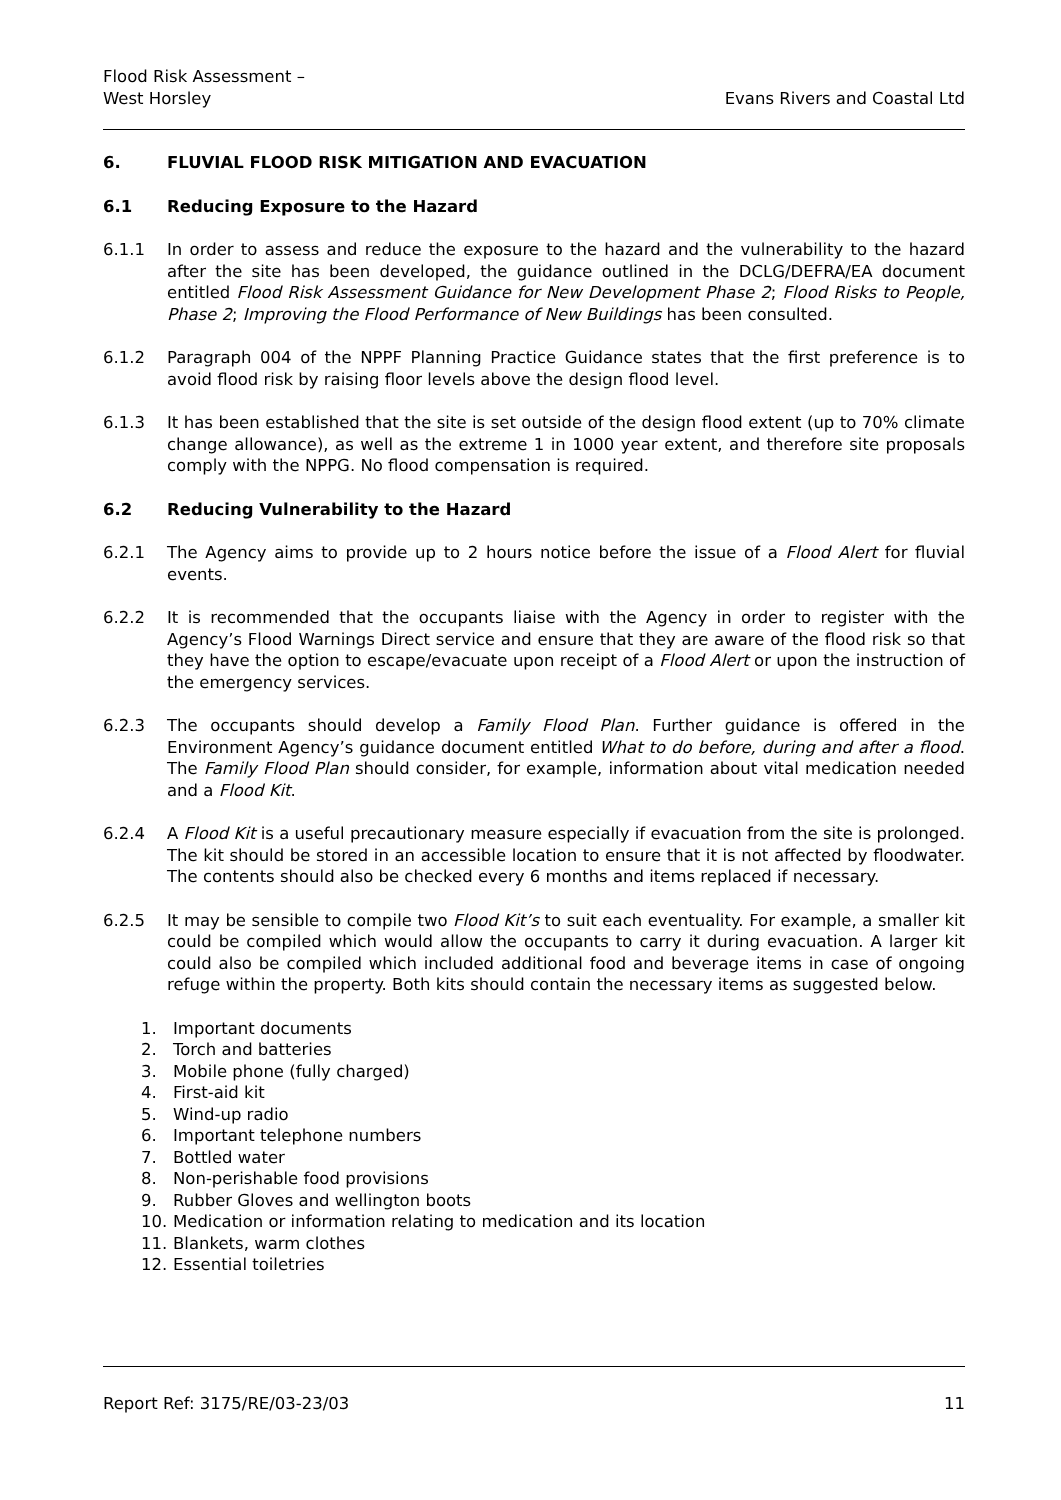Flood Risk Assessment –
West Horsley
Evans Rivers and Coastal Ltd
6. FLUVIAL FLOOD RISK MITIGATION AND EVACUATION
6.1 Reducing Exposure to the Hazard
6.1.1 In order to assess and reduce the exposure to the hazard and the vulnerability to the hazard after the site has been developed, the guidance outlined in the DCLG/DEFRA/EA document entitled Flood Risk Assessment Guidance for New Development Phase 2; Flood Risks to People, Phase 2; Improving the Flood Performance of New Buildings has been consulted.
6.1.2 Paragraph 004 of the NPPF Planning Practice Guidance states that the first preference is to avoid flood risk by raising floor levels above the design flood level.
6.1.3 It has been established that the site is set outside of the design flood extent (up to 70% climate change allowance), as well as the extreme 1 in 1000 year extent, and therefore site proposals comply with the NPPG. No flood compensation is required.
6.2 Reducing Vulnerability to the Hazard
6.2.1 The Agency aims to provide up to 2 hours notice before the issue of a Flood Alert for fluvial events.
6.2.2 It is recommended that the occupants liaise with the Agency in order to register with the Agency’s Flood Warnings Direct service and ensure that they are aware of the flood risk so that they have the option to escape/evacuate upon receipt of a Flood Alert or upon the instruction of the emergency services.
6.2.3 The occupants should develop a Family Flood Plan. Further guidance is offered in the Environment Agency’s guidance document entitled What to do before, during and after a flood. The Family Flood Plan should consider, for example, information about vital medication needed and a Flood Kit.
6.2.4 A Flood Kit is a useful precautionary measure especially if evacuation from the site is prolonged. The kit should be stored in an accessible location to ensure that it is not affected by floodwater. The contents should also be checked every 6 months and items replaced if necessary.
6.2.5 It may be sensible to compile two Flood Kit’s to suit each eventuality. For example, a smaller kit could be compiled which would allow the occupants to carry it during evacuation. A larger kit could also be compiled which included additional food and beverage items in case of ongoing refuge within the property. Both kits should contain the necessary items as suggested below.
1. Important documents
2. Torch and batteries
3. Mobile phone (fully charged)
4. First-aid kit
5. Wind-up radio
6. Important telephone numbers
7. Bottled water
8. Non-perishable food provisions
9. Rubber Gloves and wellington boots
10. Medication or information relating to medication and its location
11. Blankets, warm clothes
12. Essential toiletries
Report Ref: 3175/RE/03-23/03 11